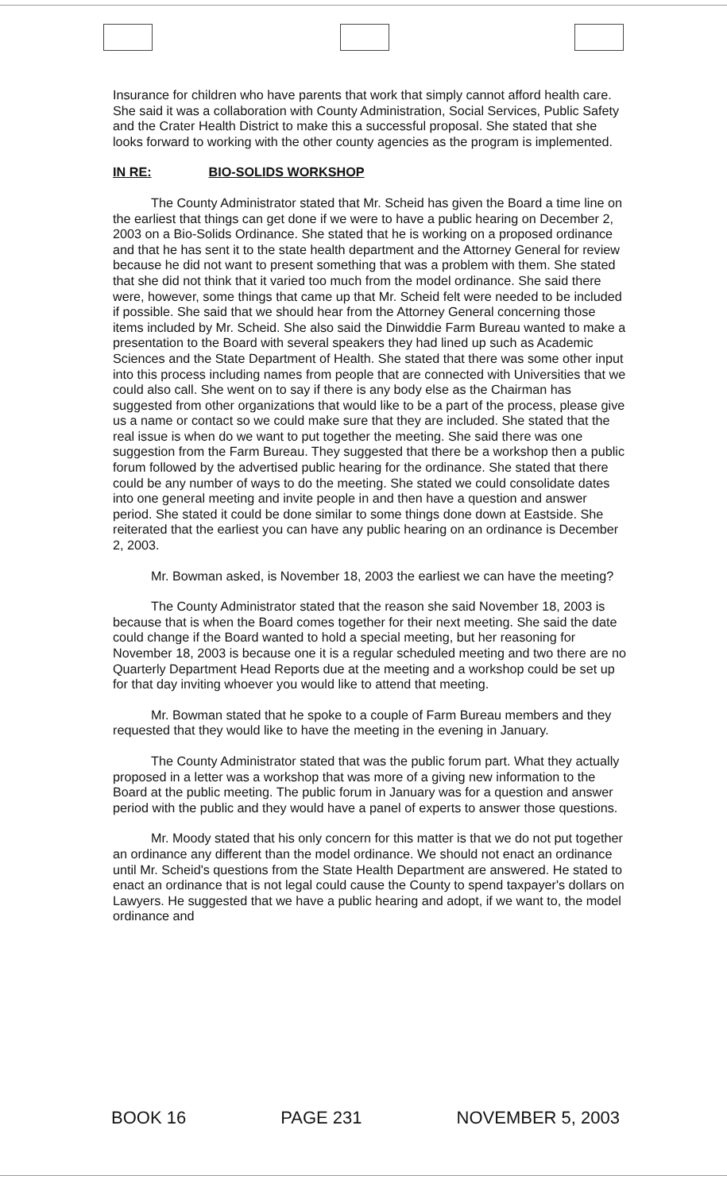Insurance for children who have parents that work that simply cannot afford health care. She said it was a collaboration with County Administration, Social Services, Public Safety and the Crater Health District to make this a successful proposal. She stated that she looks forward to working with the other county agencies as the program is implemented.
IN RE: BIO-SOLIDS WORKSHOP
The County Administrator stated that Mr. Scheid has given the Board a time line on the earliest that things can get done if we were to have a public hearing on December 2, 2003 on a Bio-Solids Ordinance. She stated that he is working on a proposed ordinance and that he has sent it to the state health department and the Attorney General for review because he did not want to present something that was a problem with them. She stated that she did not think that it varied too much from the model ordinance. She said there were, however, some things that came up that Mr. Scheid felt were needed to be included if possible. She said that we should hear from the Attorney General concerning those items included by Mr. Scheid. She also said the Dinwiddie Farm Bureau wanted to make a presentation to the Board with several speakers they had lined up such as Academic Sciences and the State Department of Health. She stated that there was some other input into this process including names from people that are connected with Universities that we could also call. She went on to say if there is any body else as the Chairman has suggested from other organizations that would like to be a part of the process, please give us a name or contact so we could make sure that they are included. She stated that the real issue is when do we want to put together the meeting. She said there was one suggestion from the Farm Bureau. They suggested that there be a workshop then a public forum followed by the advertised public hearing for the ordinance. She stated that there could be any number of ways to do the meeting. She stated we could consolidate dates into one general meeting and invite people in and then have a question and answer period. She stated it could be done similar to some things done down at Eastside. She reiterated that the earliest you can have any public hearing on an ordinance is December 2, 2003.
Mr. Bowman asked, is November 18, 2003 the earliest we can have the meeting?
The County Administrator stated that the reason she said November 18, 2003 is because that is when the Board comes together for their next meeting. She said the date could change if the Board wanted to hold a special meeting, but her reasoning for November 18, 2003 is because one it is a regular scheduled meeting and two there are no Quarterly Department Head Reports due at the meeting and a workshop could be set up for that day inviting whoever you would like to attend that meeting.
Mr. Bowman stated that he spoke to a couple of Farm Bureau members and they requested that they would like to have the meeting in the evening in January.
The County Administrator stated that was the public forum part. What they actually proposed in a letter was a workshop that was more of a giving new information to the Board at the public meeting. The public forum in January was for a question and answer period with the public and they would have a panel of experts to answer those questions.
Mr. Moody stated that his only concern for this matter is that we do not put together an ordinance any different than the model ordinance. We should not enact an ordinance until Mr. Scheid's questions from the State Health Department are answered. He stated to enact an ordinance that is not legal could cause the County to spend taxpayer's dollars on Lawyers. He suggested that we have a public hearing and adopt, if we want to, the model ordinance and
BOOK 16 PAGE 231 NOVEMBER 5, 2003